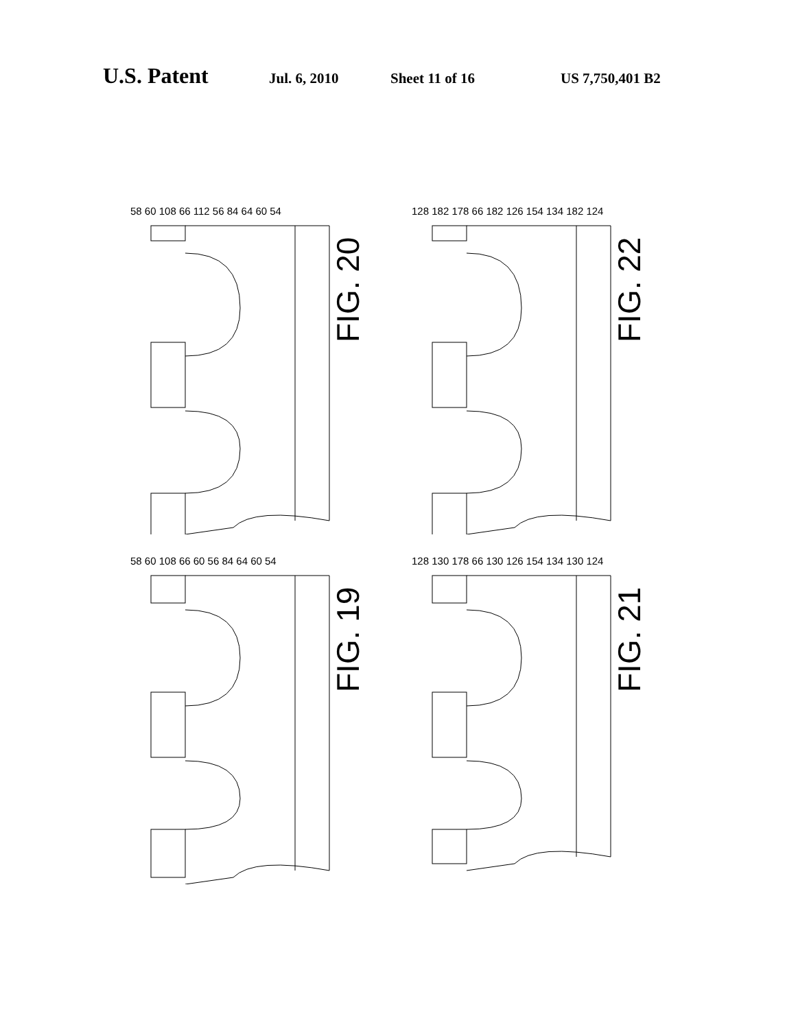U.S. Patent Jul. 6, 2010 Sheet 11 of 16 US 7,750,401 B2
FIG. 20
58 60 108 66 112 56 84 64 60 54
FIG. 22
128 182 178 66 182 126 154 134 182 124
FIG. 19
58 60 108 66 60 56 84 64 60 54
FIG. 21
128 130 178 66 130 126 154 134 130 124